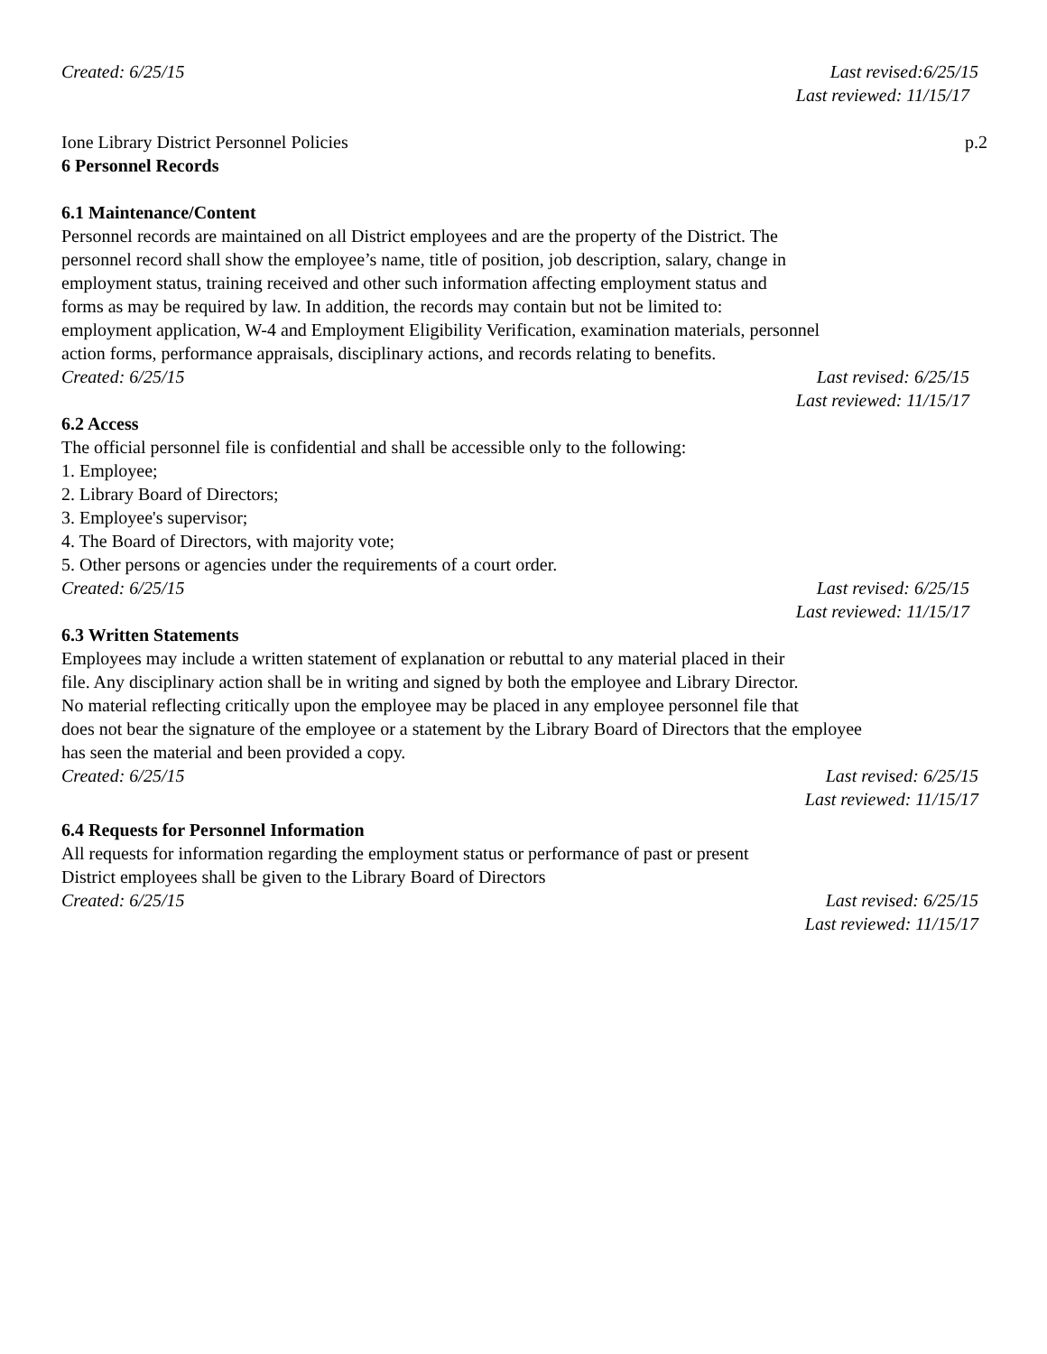Created: 6/25/15 Last revised:6/25/15
Last reviewed: 11/15/17
Ione Library District Personnel Policies p.2
6 Personnel Records
6.1 Maintenance/Content
Personnel records are maintained on all District employees and are the property of the District. The
personnel record shall show the employee’s name, title of position, job description, salary, change in
employment status, training received and other such information affecting employment status and
forms as may be required by law. In addition, the records may contain but not be limited to:
employment application, W-4 and Employment Eligibility Verification, examination materials, personnel
action forms, performance appraisals, disciplinary actions, and records relating to benefits.
Created: 6/25/15 Last revised: 6/25/15
Last reviewed: 11/15/17
6.2 Access
The official personnel file is confidential and shall be accessible only to the following:
1. Employee;
2. Library Board of Directors;
3. Employee's supervisor;
4. The Board of Directors, with majority vote;
5. Other persons or agencies under the requirements of a court order.
Created: 6/25/15 Last revised: 6/25/15
Last reviewed: 11/15/17
6.3 Written Statements
Employees may include a written statement of explanation or rebuttal to any material placed in their
file. Any disciplinary action shall be in writing and signed by both the employee and Library Director.
No material reflecting critically upon the employee may be placed in any employee personnel file that
does not bear the signature of the employee or a statement by the Library Board of Directors that the employee
has seen the material and been provided a copy.
Created: 6/25/15 Last revised: 6/25/15
Last reviewed: 11/15/17
6.4 Requests for Personnel Information
All requests for information regarding the employment status or performance of past or present
District employees shall be given to the Library Board of Directors
Created: 6/25/15 Last revised: 6/25/15
Last reviewed: 11/15/17